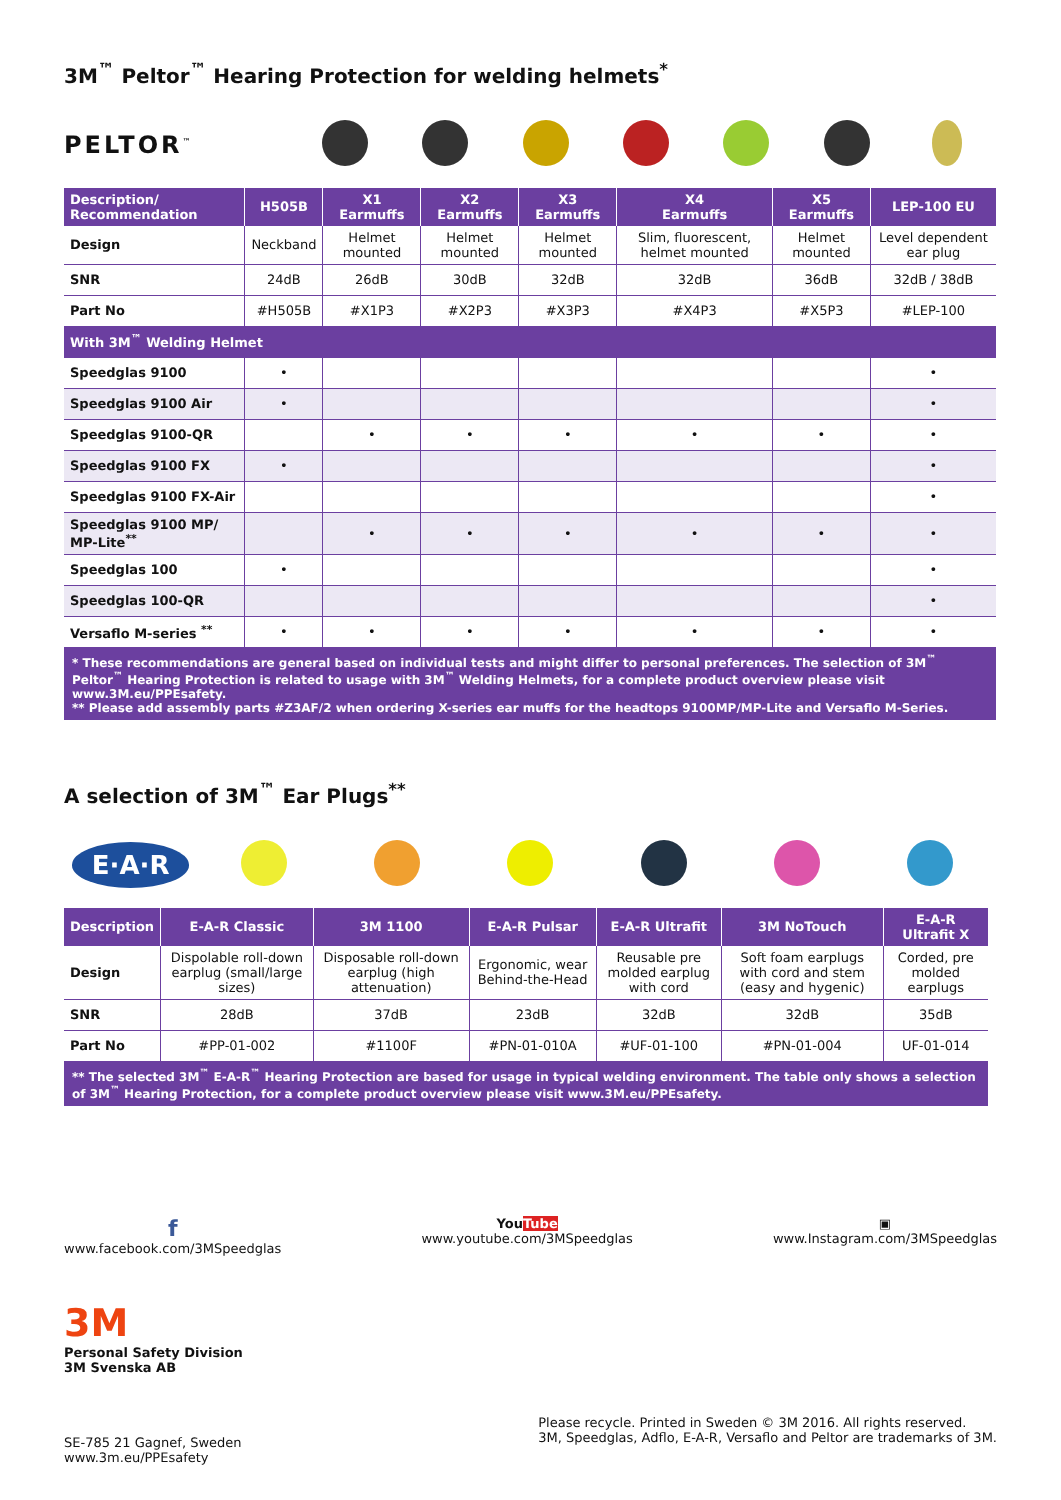3M<sup>™</sup> Peltor<sup>™</sup> Hearing Protection for welding helmets<sup>*</sup>
PELTOR<sup>™</sup>
| Description/ Recommendation | H505B | X1 Earmuffs | X2 Earmuffs | X3 Earmuffs | X4 Earmuffs | X5 Earmuffs | LEP-100 EU |
| --- | --- | --- | --- | --- | --- | --- | --- |
| Design | Neckband | Helmet mounted | Helmet mounted | Helmet mounted | Slim, fluorescent, helmet mounted | Helmet mounted | Level dependent ear plug |
| SNR | 24dB | 26dB | 30dB | 32dB | 32dB | 36dB | 32dB / 38dB |
| Part No | #H505B | #X1P3 | #X2P3 | #X3P3 | #X4P3 | #X5P3 | #LEP-100 |
| With 3M<sup>™</sup> Welding Helmet | | | | | | | |
| Speedglas 9100 | • | | | | | | • |
| Speedglas 9100 Air | • | | | | | | • |
| Speedglas 9100-QR | | • | • | • | • | • | • |
| Speedglas 9100 FX | • | | | | | | • |
| Speedglas 9100 FX-Air | | | | | | | • |
| Speedglas 9100 MP/ MP-Lite<sup>**</sup> | | • | • | • | • | • | • |
| Speedglas 100 | • | | | | | | • |
| Speedglas 100-QR | | | | | | | • |
| Versaflo M-series <sup>**</sup> | • | • | • | • | • | • | • |
* These recommendations are general based on individual tests and might differ to personal preferences. The selection of 3M<sup>™</sup> Peltor<sup>™</sup> Hearing Protection is related to usage with 3M<sup>™</sup> Welding Helmets, for a complete product overview please visit www.3M.eu/PPEsafety.
** Please add assembly parts #Z3AF/2 when ordering X-series ear muffs for the headtops 9100MP/MP-Lite and Versaflo M-Series.
A selection of 3M<sup>™</sup> Ear Plugs<sup>**</sup>
E·A·R
| Description | E-A-R Classic | 3M 1100 | E-A-R Pulsar | E-A-R Ultrafit | 3M NoTouch | E-A-R Ultrafit X |
| --- | --- | --- | --- | --- | --- | --- |
| Design | Dispolable roll-down earplug (small/large sizes) | Disposable roll-down earplug (high attenuation) | Ergonomic, wear Behind-the-Head | Reusable pre molded earplug with cord | Soft foam earplugs with cord and stem (easy and hygenic) | Corded, pre molded earplugs |
| SNR | 28dB | 37dB | 23dB | 32dB | 32dB | 35dB |
| Part No | #PP-01-002 | #1100F | #PN-01-010A | #UF-01-100 | #PN-01-004 | UF-01-014 |
** The selected 3M<sup>™</sup> E-A-R<sup>™</sup> Hearing Protection are based for usage in typical welding environment. The table only shows a selection of 3M<sup>™</sup> Hearing Protection, for a complete product overview please visit www.3M.eu/PPEsafety.
f
www.facebook.com/3MSpeedglas
YouTube
www.youtube.com/3MSpeedglas
▣
www.Instagram.com/3MSpeedglas
3M
Personal Safety Division
3M Svenska AB
SE-785 21 Gagnef, Sweden
www.3m.eu/PPEsafety
Please recycle. Printed in Sweden © 3M 2016. All rights reserved.
3M, Speedglas, Adflo, E-A-R, Versaflo and Peltor are trademarks of 3M.